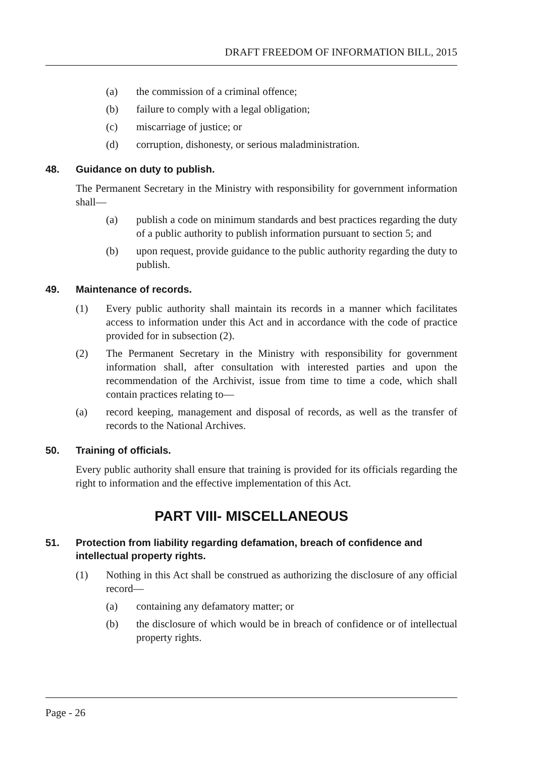DRAFT FREEDOM OF INFORMATION BILL, 2015
(a) the commission of a criminal offence;
(b) failure to comply with a legal obligation;
(c) miscarriage of justice; or
(d) corruption, dishonesty, or serious maladministration.
48. Guidance on duty to publish.
The Permanent Secretary in the Ministry with responsibility for government information shall—
(a) publish a code on minimum standards and best practices regarding the duty of a public authority to publish information pursuant to section 5; and
(b) upon request, provide guidance to the public authority regarding the duty to publish.
49. Maintenance of records.
(1) Every public authority shall maintain its records in a manner which facilitates access to information under this Act and in accordance with the code of practice provided for in subsection (2).
(2) The Permanent Secretary in the Ministry with responsibility for government information shall, after consultation with interested parties and upon the recommendation of the Archivist, issue from time to time a code, which shall contain practices relating to—
(a) record keeping, management and disposal of records, as well as the transfer of records to the National Archives.
50. Training of officials.
Every public authority shall ensure that training is provided for its officials regarding the right to information and the effective implementation of this Act.
PART VIII- MISCELLANEOUS
51. Protection from liability regarding defamation, breach of confidence and intellectual property rights.
(1) Nothing in this Act shall be construed as authorizing the disclosure of any official record—
(a) containing any defamatory matter; or
(b) the disclosure of which would be in breach of confidence or of intellectual property rights.
Page - 26